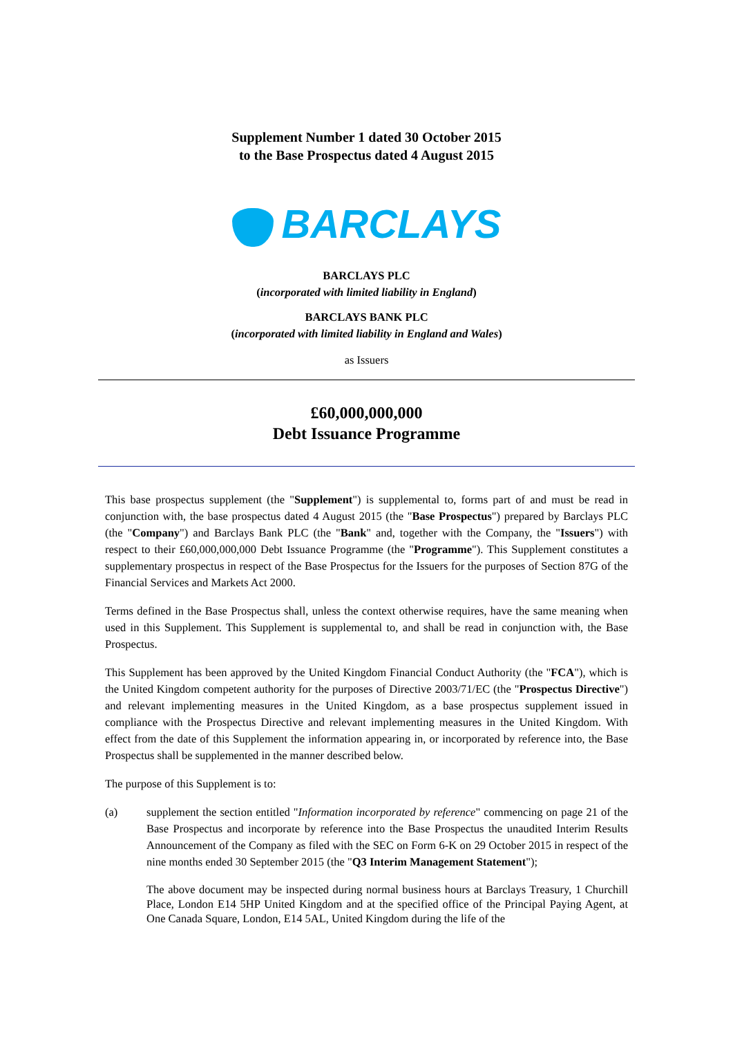Supplement Number 1 dated 30 October 2015
to the Base Prospectus dated 4 August 2015
BARCLAYS
BARCLAYS PLC
(incorporated with limited liability in England)
BARCLAYS BANK PLC
(incorporated with limited liability in England and Wales)
as Issuers
£60,000,000,000
Debt Issuance Programme
This base prospectus supplement (the "Supplement") is supplemental to, forms part of and must be read in conjunction with, the base prospectus dated 4 August 2015 (the "Base Prospectus") prepared by Barclays PLC (the "Company") and Barclays Bank PLC (the "Bank" and, together with the Company, the "Issuers") with respect to their £60,000,000,000 Debt Issuance Programme (the "Programme"). This Supplement constitutes a supplementary prospectus in respect of the Base Prospectus for the Issuers for the purposes of Section 87G of the Financial Services and Markets Act 2000.
Terms defined in the Base Prospectus shall, unless the context otherwise requires, have the same meaning when used in this Supplement. This Supplement is supplemental to, and shall be read in conjunction with, the Base Prospectus.
This Supplement has been approved by the United Kingdom Financial Conduct Authority (the "FCA"), which is the United Kingdom competent authority for the purposes of Directive 2003/71/EC (the "Prospectus Directive") and relevant implementing measures in the United Kingdom, as a base prospectus supplement issued in compliance with the Prospectus Directive and relevant implementing measures in the United Kingdom. With effect from the date of this Supplement the information appearing in, or incorporated by reference into, the Base Prospectus shall be supplemented in the manner described below.
The purpose of this Supplement is to:
(a) supplement the section entitled "Information incorporated by reference" commencing on page 21 of the Base Prospectus and incorporate by reference into the Base Prospectus the unaudited Interim Results Announcement of the Company as filed with the SEC on Form 6-K on 29 October 2015 in respect of the nine months ended 30 September 2015 (the "Q3 Interim Management Statement");
The above document may be inspected during normal business hours at Barclays Treasury, 1 Churchill Place, London E14 5HP United Kingdom and at the specified office of the Principal Paying Agent, at One Canada Square, London, E14 5AL, United Kingdom during the life of the